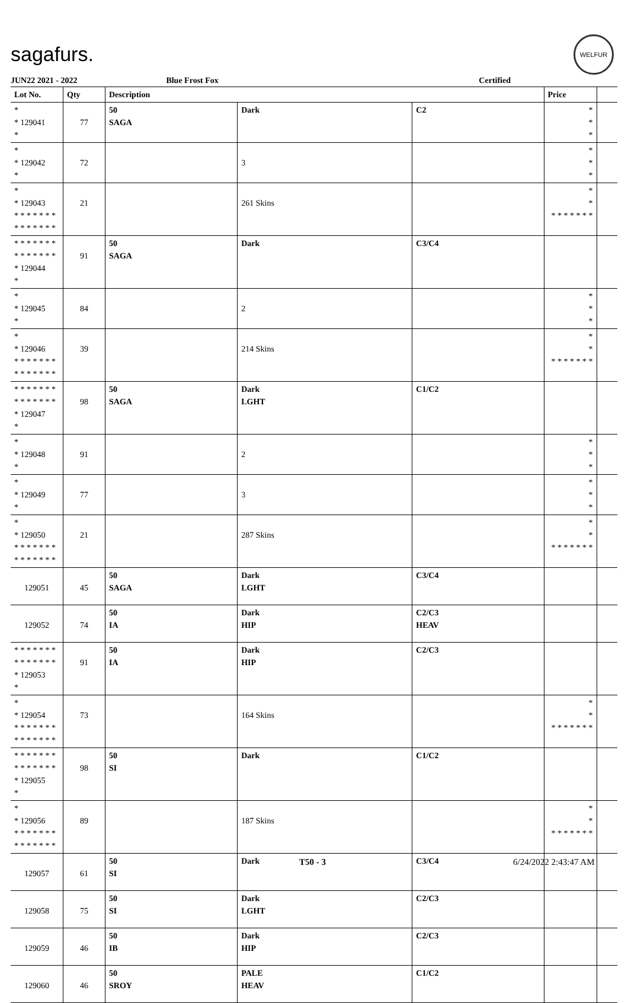sagafurs.
WELFUR
JUN22 2021 - 2022 Blue Frost Fox Certified
| Lot No. | Qty | Description | | | Price | |
| --- | --- | --- | --- | --- | --- | --- |
| * * 129041 * | 77 | 50 SAGA | Dark | C2 | * * * | |
| * * 129042 * | 72 | | 3 | | * * * | |
| * * 129043 * * * * * * * * * * * * * * | 21 | | 261 Skins | | * * * * * * * * * | |
| * * * * * * * * * * * * * * * 129044 * | 91 | 50 SAGA | Dark | C3/C4 | | |
| * * 129045 * | 84 | | 2 | | * * * | |
| * * 129046 * * * * * * * * * * * * * * | 39 | | 214 Skins | | * * * * * * * * * | |
| * * * * * * * * * * * * * * * 129047 * | 98 | 50 SAGA | Dark LGHT | C1/C2 | | |
| * * 129048 * | 91 | | 2 | | * * * | |
| * * 129049 * | 77 | | 3 | | * * * | |
| * * 129050 * * * * * * * * * * * * * * | 21 | | 287 Skins | | * * * * * * * * * | |
| 129051 | 45 | 50 SAGA | Dark LGHT | C3/C4 | | |
| 129052 | 74 | 50 IA | Dark HIP | C2/C3 HEAV | | |
| * * * * * * * * * * * * * * * 129053 * | 91 | 50 IA | Dark HIP | C2/C3 | | |
| * * 129054 * * * * * * * * * * * * * * | 73 | | 164 Skins | | * * * * * * * * * | |
| * * * * * * * * * * * * * * * 129055 * | 98 | 50 SI | Dark | C1/C2 | | |
| * * 129056 * * * * * * * * * * * * * * | 89 | | 187 Skins | | * * * * * * * * * | |
| 129057 | 61 | 50 SI | Dark | C3/C4 | | |
| 129058 | 75 | 50 SI | Dark LGHT | C2/C3 | | |
| 129059 | 46 | 50 IB | Dark HIP | C2/C3 | | |
| 129060 | 46 | 50 SROY | PALE HEAV | C1/C2 | | |
T50 - 3 6/24/2022 2:43:47 AM